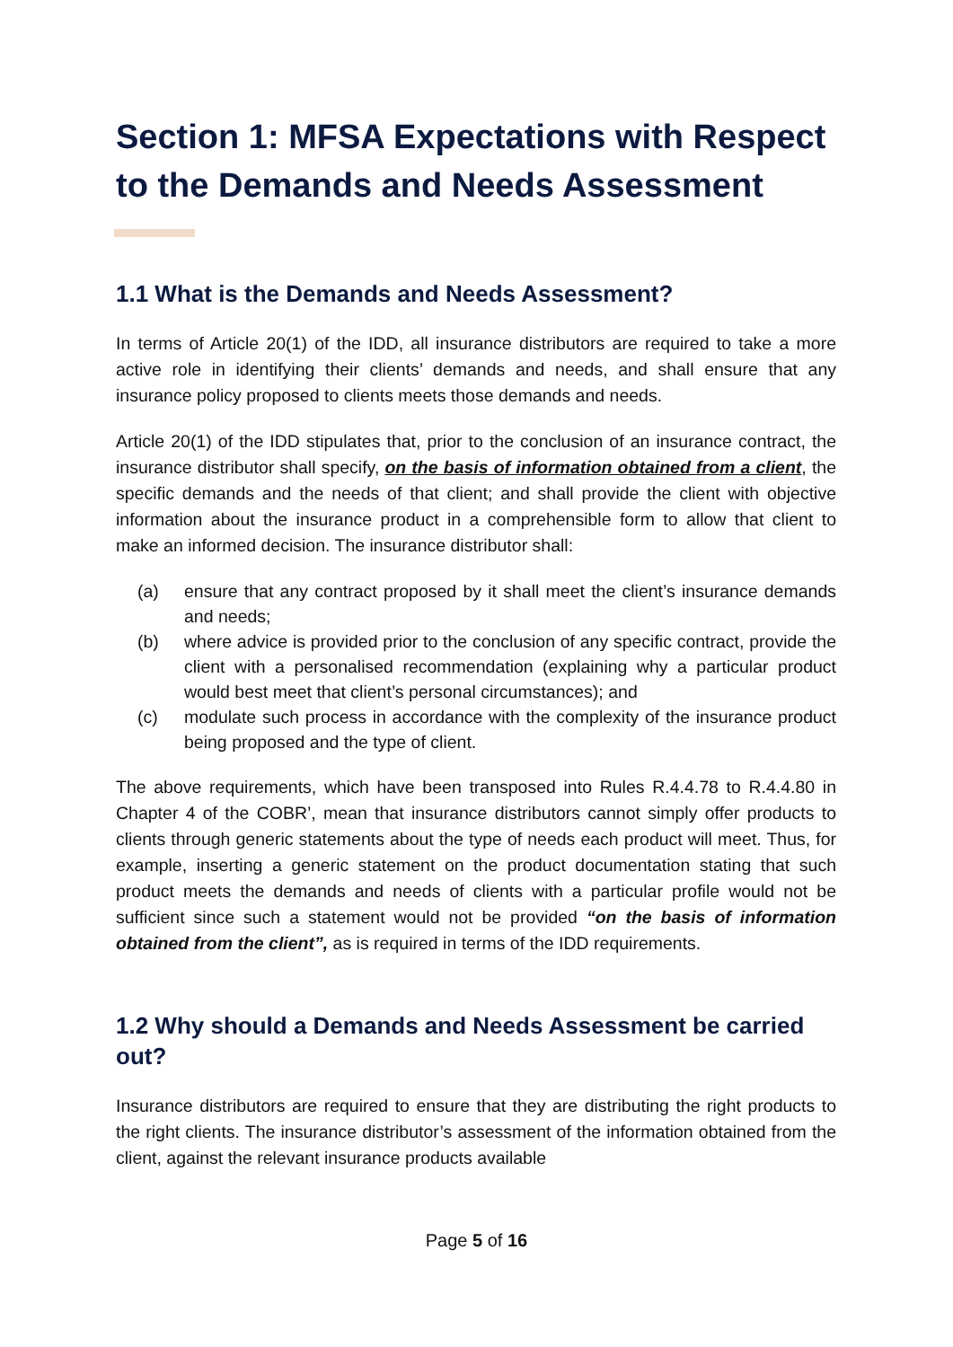Section 1: MFSA Expectations with Respect to the Demands and Needs Assessment
1.1 What is the Demands and Needs Assessment?
In terms of Article 20(1) of the IDD, all insurance distributors are required to take a more active role in identifying their clients’ demands and needs, and shall ensure that any insurance policy proposed to clients meets those demands and needs.
Article 20(1) of the IDD stipulates that, prior to the conclusion of an insurance contract, the insurance distributor shall specify, on the basis of information obtained from a client, the specific demands and the needs of that client; and shall provide the client with objective information about the insurance product in a comprehensible form to allow that client to make an informed decision. The insurance distributor shall:
(a) ensure that any contract proposed by it shall meet the client’s insurance demands and needs;
(b) where advice is provided prior to the conclusion of any specific contract, provide the client with a personalised recommendation (explaining why a particular product would best meet that client’s personal circumstances); and
(c) modulate such process in accordance with the complexity of the insurance product being proposed and the type of client.
The above requirements, which have been transposed into Rules R.4.4.78 to R.4.4.80 in Chapter 4 of the COBR’, mean that insurance distributors cannot simply offer products to clients through generic statements about the type of needs each product will meet. Thus, for example, inserting a generic statement on the product documentation stating that such product meets the demands and needs of clients with a particular profile would not be sufficient since such a statement would not be provided “on the basis of information obtained from the client”, as is required in terms of the IDD requirements.
1.2 Why should a Demands and Needs Assessment be carried out?
Insurance distributors are required to ensure that they are distributing the right products to the right clients. The insurance distributor’s assessment of the information obtained from the client, against the relevant insurance products available
Page 5 of 16